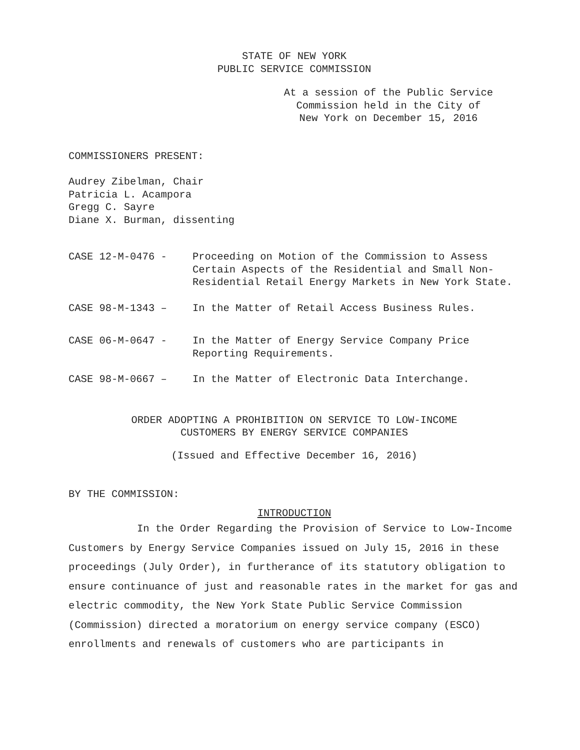STATE OF NEW YORK
PUBLIC SERVICE COMMISSION
At a session of the Public Service
Commission held in the City of
New York on December 15, 2016
COMMISSIONERS PRESENT:
Audrey Zibelman, Chair
Patricia L. Acampora
Gregg C. Sayre
Diane X. Burman, dissenting
CASE 12-M-0476 - Proceeding on Motion of the Commission to Assess Certain Aspects of the Residential and Small Non-Residential Retail Energy Markets in New York State.
CASE 98-M-1343 – In the Matter of Retail Access Business Rules.
CASE 06-M-0647 - In the Matter of Energy Service Company Price Reporting Requirements.
CASE 98-M-0667 – In the Matter of Electronic Data Interchange.
ORDER ADOPTING A PROHIBITION ON SERVICE TO LOW-INCOME
CUSTOMERS BY ENERGY SERVICE COMPANIES
(Issued and Effective December 16, 2016)
BY THE COMMISSION:
INTRODUCTION
In the Order Regarding the Provision of Service to Low-Income Customers by Energy Service Companies issued on July 15, 2016 in these proceedings (July Order), in furtherance of its statutory obligation to ensure continuance of just and reasonable rates in the market for gas and electric commodity, the New York State Public Service Commission (Commission) directed a moratorium on energy service company (ESCO) enrollments and renewals of customers who are participants in